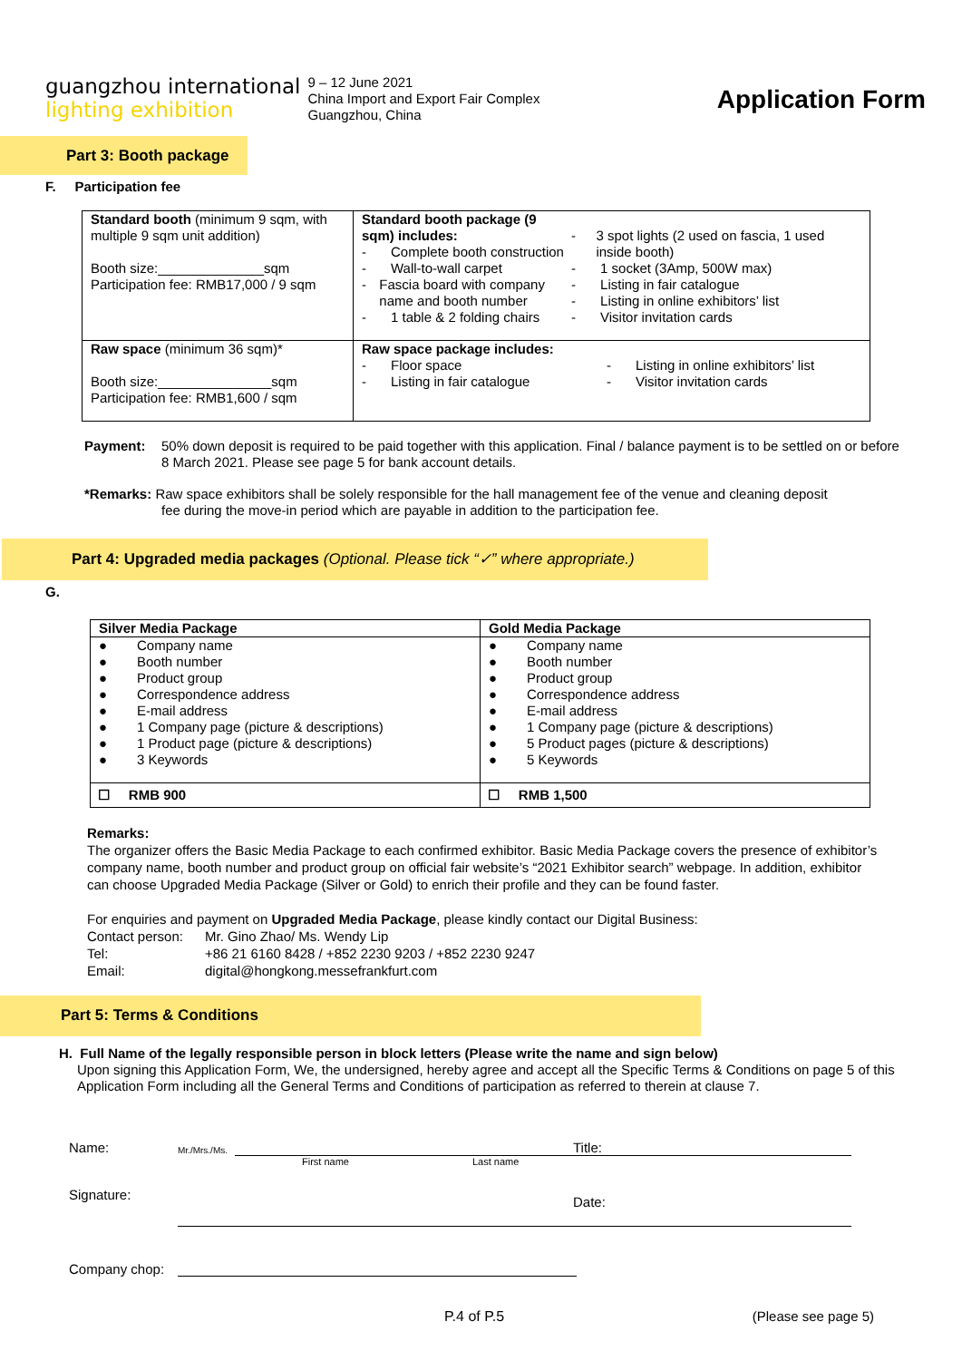guangzhou international
lighting exhibition
9 – 12 June 2021
China Import and Export Fair Complex
Guangzhou, China
Application Form
Part 3: Booth package
F. Participation fee
| Standard booth (minimum 9 sqm, with multiple 9 sqm unit addition) Booth size:______________sqm Participation fee: RMB17,000 / 9 sqm | Standard booth package (9 sqm) includes: - Complete booth construction - Wall-to-wall carpet - Fascia board with company name and booth number - 1 table & 2 folding chairs - 3 spot lights (2 used on fascia, 1 used inside booth) - 1 socket (3Amp, 500W max) - Listing in fair catalogue - Listing in online exhibitors’ list - Visitor invitation cards |
| Raw space (minimum 36 sqm)* Booth size:_______________sqm Participation fee: RMB1,600 / sqm | Raw space package includes: - Floor space - Listing in fair catalogue - Listing in online exhibitors’ list - Visitor invitation cards |
Payment: 50% down deposit is required to be paid together with this application. Final / balance payment is to be settled on or before 8 March 2021. Please see page 5 for bank account details.
*Remarks: Raw space exhibitors shall be solely responsible for the hall management fee of the venue and cleaning deposit
fee during the move-in period which are payable in addition to the participation fee.
Part 4: Upgraded media packages (Optional. Please tick “✓” where appropriate.)
G.
| Silver Media Package | Gold Media Package |
| ● Company name ● Booth number ● Product group ● Correspondence address ● E-mail address ● 1 Company page (picture & descriptions) ● 1 Product page (picture & descriptions) ● 3 Keywords | ● Company name ● Booth number ● Product group ● Correspondence address ● E-mail address ● 1 Company page (picture & descriptions) ● 5 Product pages (picture & descriptions) ● 5 Keywords |
| ☐ RMB 900 | ☐ RMB 1,500 |
Remarks:
The organizer offers the Basic Media Package to each confirmed exhibitor. Basic Media Package covers the presence of exhibitor’s company name, booth number and product group on official fair website’s “2021 Exhibitor search” webpage. In addition, exhibitor can choose Upgraded Media Package (Silver or Gold) to enrich their profile and they can be found faster.
For enquiries and payment on Upgraded Media Package, please kindly contact our Digital Business:
Contact person: Mr. Gino Zhao/ Ms. Wendy Lip
Tel: +86 21 6160 8428 / +852 2230 9203 / +852 2230 9247
Email: digital@hongkong.messefrankfurt.com
Part 5: Terms & Conditions
H. Full Name of the legally responsible person in block letters (Please write the name and sign below)
Upon signing this Application Form, We, the undersigned, hereby agree and accept all the Specific Terms & Conditions on page 5 of this Application Form including all the General Terms and Conditions of participation as referred to therein at clause 7.
Name: Mr./Mrs./Ms. Title:
First name Last name
Signature: Date:
Company chop:
P.4 of P.5 (Please see page 5)